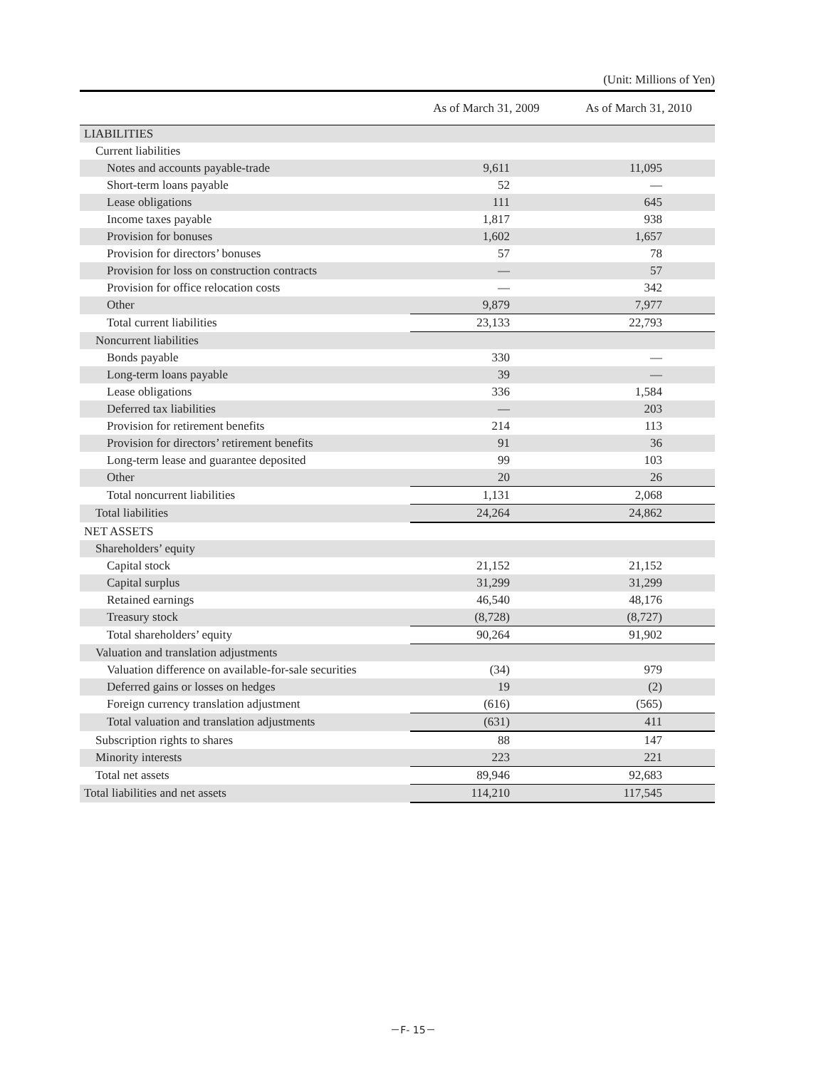(Unit: Millions of Yen)
| | As of March 31, 2009 | As of March 31, 2010 |
| --- | --- | --- |
| LIABILITIES | | |
| Current liabilities | | |
| Notes and accounts payable-trade | 9,611 | 11,095 |
| Short-term loans payable | 52 | — |
| Lease obligations | 111 | 645 |
| Income taxes payable | 1,817 | 938 |
| Provision for bonuses | 1,602 | 1,657 |
| Provision for directors’ bonuses | 57 | 78 |
| Provision for loss on construction contracts | — | 57 |
| Provision for office relocation costs | — | 342 |
| Other | 9,879 | 7,977 |
| Total current liabilities | 23,133 | 22,793 |
| Noncurrent liabilities | | |
| Bonds payable | 330 | — |
| Long-term loans payable | 39 | — |
| Lease obligations | 336 | 1,584 |
| Deferred tax liabilities | — | 203 |
| Provision for retirement benefits | 214 | 113 |
| Provision for directors’ retirement benefits | 91 | 36 |
| Long-term lease and guarantee deposited | 99 | 103 |
| Other | 20 | 26 |
| Total noncurrent liabilities | 1,131 | 2,068 |
| Total liabilities | 24,264 | 24,862 |
| NET ASSETS | | |
| Shareholders’ equity | | |
| Capital stock | 21,152 | 21,152 |
| Capital surplus | 31,299 | 31,299 |
| Retained earnings | 46,540 | 48,176 |
| Treasury stock | (8,728) | (8,727) |
| Total shareholders’ equity | 90,264 | 91,902 |
| Valuation and translation adjustments | | |
| Valuation difference on available-for-sale securities | (34) | 979 |
| Deferred gains or losses on hedges | 19 | (2) |
| Foreign currency translation adjustment | (616) | (565) |
| Total valuation and translation adjustments | (631) | 411 |
| Subscription rights to shares | 88 | 147 |
| Minority interests | 223 | 221 |
| Total net assets | 89,946 | 92,683 |
| Total liabilities and net assets | 114,210 | 117,545 |
－F- 15－